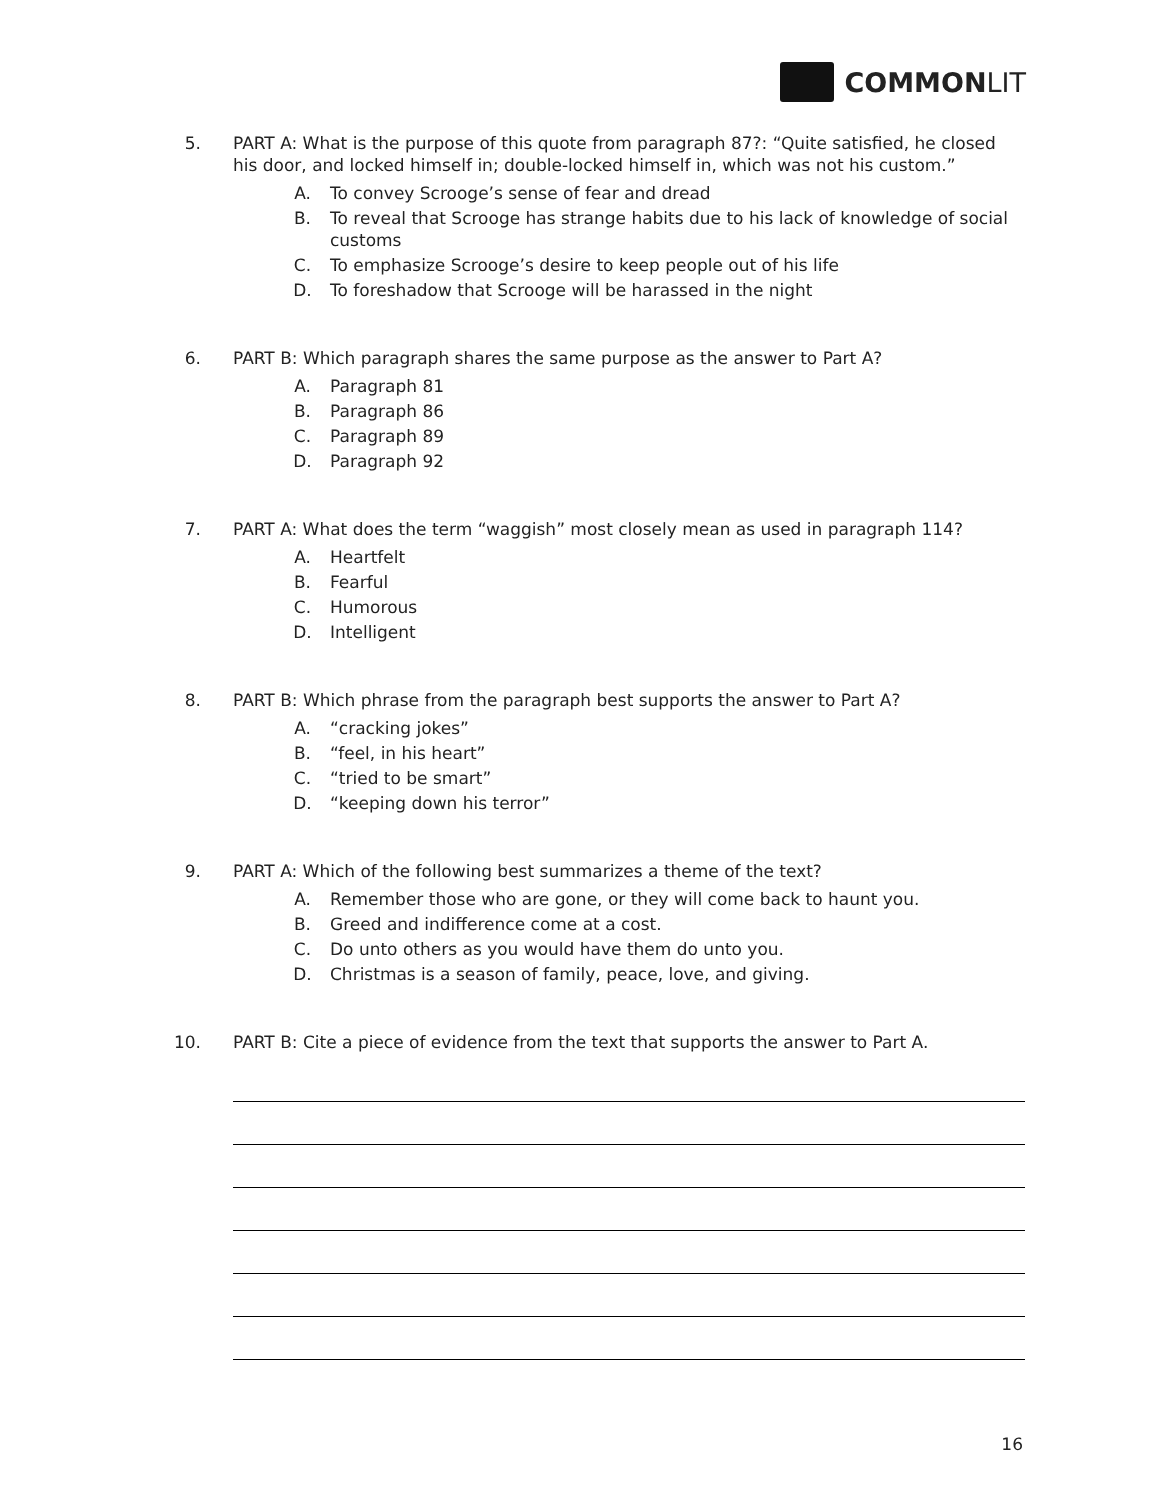COMMON LIT
5. PART A: What is the purpose of this quote from paragraph 87?: “Quite satisfied, he closed his door, and locked himself in; double-locked himself in, which was not his custom.”
A. To convey Scrooge’s sense of fear and dread
B. To reveal that Scrooge has strange habits due to his lack of knowledge of social customs
C. To emphasize Scrooge’s desire to keep people out of his life
D. To foreshadow that Scrooge will be harassed in the night
6. PART B: Which paragraph shares the same purpose as the answer to Part A?
A. Paragraph 81
B. Paragraph 86
C. Paragraph 89
D. Paragraph 92
7. PART A: What does the term “waggish” most closely mean as used in paragraph 114?
A. Heartfelt
B. Fearful
C. Humorous
D. Intelligent
8. PART B: Which phrase from the paragraph best supports the answer to Part A?
A. “cracking jokes”
B. “feel, in his heart”
C. “tried to be smart”
D. “keeping down his terror”
9. PART A: Which of the following best summarizes a theme of the text?
A. Remember those who are gone, or they will come back to haunt you.
B. Greed and indifference come at a cost.
C. Do unto others as you would have them do unto you.
D. Christmas is a season of family, peace, love, and giving.
10. PART B: Cite a piece of evidence from the text that supports the answer to Part A.
16